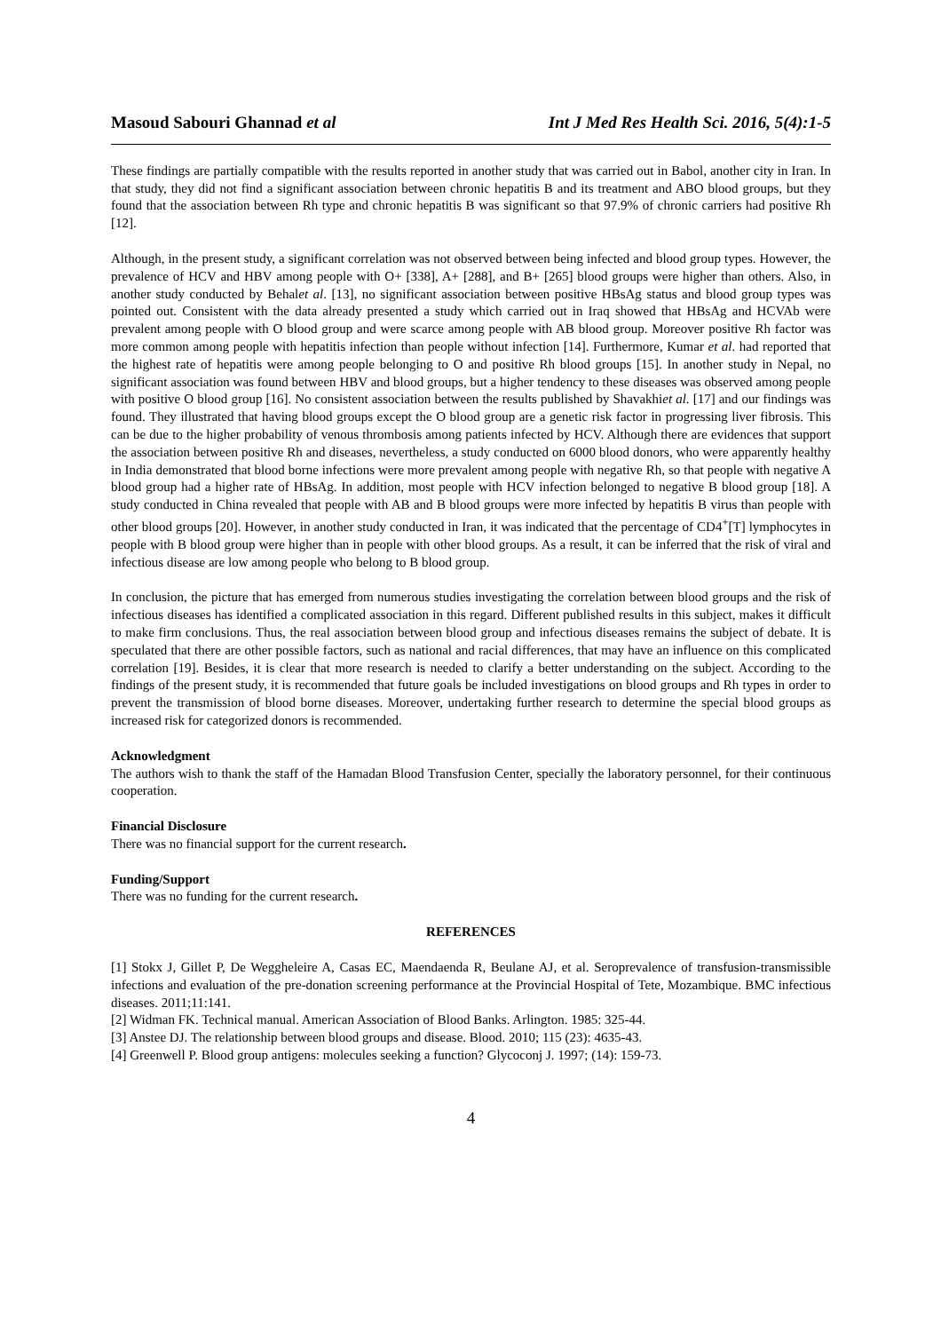Masoud Sabouri Ghannad et al Int J Med Res Health Sci. 2016, 5(4):1-5
These findings are partially compatible with the results reported in another study that was carried out in Babol, another city in Iran. In that study, they did not find a significant association between chronic hepatitis B and its treatment and ABO blood groups, but they found that the association between Rh type and chronic hepatitis B was significant so that 97.9% of chronic carriers had positive Rh [12].
Although, in the present study, a significant correlation was not observed between being infected and blood group types. However, the prevalence of HCV and HBV among people with O+ [338], A+ [288], and B+ [265] blood groups were higher than others. Also, in another study conducted by Behalet al. [13], no significant association between positive HBsAg status and blood group types was pointed out. Consistent with the data already presented a study which carried out in Iraq showed that HBsAg and HCVAb were prevalent among people with O blood group and were scarce among people with AB blood group. Moreover positive Rh factor was more common among people with hepatitis infection than people without infection [14]. Furthermore, Kumar et al. had reported that the highest rate of hepatitis were among people belonging to O and positive Rh blood groups [15]. In another study in Nepal, no significant association was found between HBV and blood groups, but a higher tendency to these diseases was observed among people with positive O blood group [16]. No consistent association between the results published by Shavakhiet al. [17] and our findings was found. They illustrated that having blood groups except the O blood group are a genetic risk factor in progressing liver fibrosis. This can be due to the higher probability of venous thrombosis among patients infected by HCV. Although there are evidences that support the association between positive Rh and diseases, nevertheless, a study conducted on 6000 blood donors, who were apparently healthy in India demonstrated that blood borne infections were more prevalent among people with negative Rh, so that people with negative A blood group had a higher rate of HBsAg. In addition, most people with HCV infection belonged to negative B blood group [18]. A study conducted in China revealed that people with AB and B blood groups were more infected by hepatitis B virus than people with other blood groups [20]. However, in another study conducted in Iran, it was indicated that the percentage of CD4<sup>+</sup>[T] lymphocytes in people with B blood group were higher than in people with other blood groups. As a result, it can be inferred that the risk of viral and infectious disease are low among people who belong to B blood group.
In conclusion, the picture that has emerged from numerous studies investigating the correlation between blood groups and the risk of infectious diseases has identified a complicated association in this regard. Different published results in this subject, makes it difficult to make firm conclusions. Thus, the real association between blood group and infectious diseases remains the subject of debate. It is speculated that there are other possible factors, such as national and racial differences, that may have an influence on this complicated correlation [19]. Besides, it is clear that more research is needed to clarify a better understanding on the subject. According to the findings of the present study, it is recommended that future goals be included investigations on blood groups and Rh types in order to prevent the transmission of blood borne diseases. Moreover, undertaking further research to determine the special blood groups as increased risk for categorized donors is recommended.
Acknowledgment
The authors wish to thank the staff of the Hamadan Blood Transfusion Center, specially the laboratory personnel, for their continuous cooperation.
Financial Disclosure
There was no financial support for the current research.
Funding/Support
There was no funding for the current research.
REFERENCES
[1] Stokx J, Gillet P, De Weggheleire A, Casas EC, Maendaenda R, Beulane AJ, et al. Seroprevalence of transfusion-transmissible infections and evaluation of the pre-donation screening performance at the Provincial Hospital of Tete, Mozambique. BMC infectious diseases. 2011;11:141.
[2] Widman FK. Technical manual. American Association of Blood Banks. Arlington. 1985: 325-44.
[3] Anstee DJ. The relationship between blood groups and disease. Blood. 2010; 115 (23): 4635-43.
[4] Greenwell P. Blood group antigens: molecules seeking a function? Glycoconj J. 1997; (14): 159-73.
4